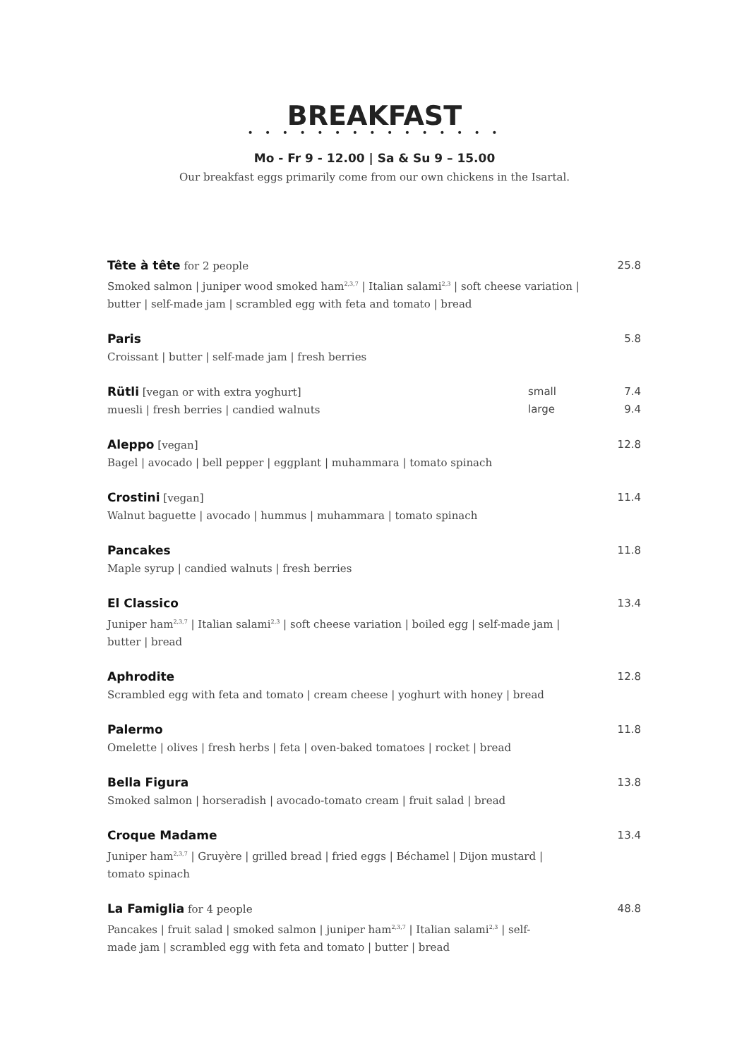BREAKFAST
• • • • • • • • • • • • • • •
Mo - Fr 9 - 12.00 | Sa & Su 9 – 15.00
Our breakfast eggs primarily come from our own chickens in the Isartal.
Tête à tête for 2 people
Smoked salmon | juniper wood smoked ham<sup>2,3,7</sup> | Italian salami<sup>2,3</sup> | soft cheese variation |
butter | self-made jam | scrambled egg with feta and tomato | bread
25.8
Paris
Croissant | butter | self-made jam | fresh berries
5.8
Rütli [vegan or with extra yoghurt]
muesli | fresh berries | candied walnuts
small
large
7.4
9.4
Aleppo [vegan]
Bagel | avocado | bell pepper | eggplant | muhammara | tomato spinach
12.8
Crostini [vegan]
Walnut baguette | avocado | hummus | muhammara | tomato spinach
11.4
Pancakes
Maple syrup | candied walnuts | fresh berries
11.8
El Classico
Juniper ham<sup>2,3,7</sup> | Italian salami<sup>2,3</sup> | soft cheese variation | boiled egg | self-made jam |
butter | bread
13.4
Aphrodite
Scrambled egg with feta and tomato | cream cheese | yoghurt with honey | bread
12.8
Palermo
Omelette | olives | fresh herbs | feta | oven-baked tomatoes | rocket | bread
11.8
Bella Figura
Smoked salmon | horseradish | avocado-tomato cream | fruit salad | bread
13.8
Croque Madame
Juniper ham<sup>2,3,7</sup> | Gruyère | grilled bread | fried eggs | Béchamel | Dijon mustard |
tomato spinach
13.4
La Famiglia for 4 people
Pancakes | fruit salad | smoked salmon | juniper ham<sup>2,3,7</sup> | Italian salami<sup>2,3</sup> | self-
made jam | scrambled egg with feta and tomato | butter | bread
48.8